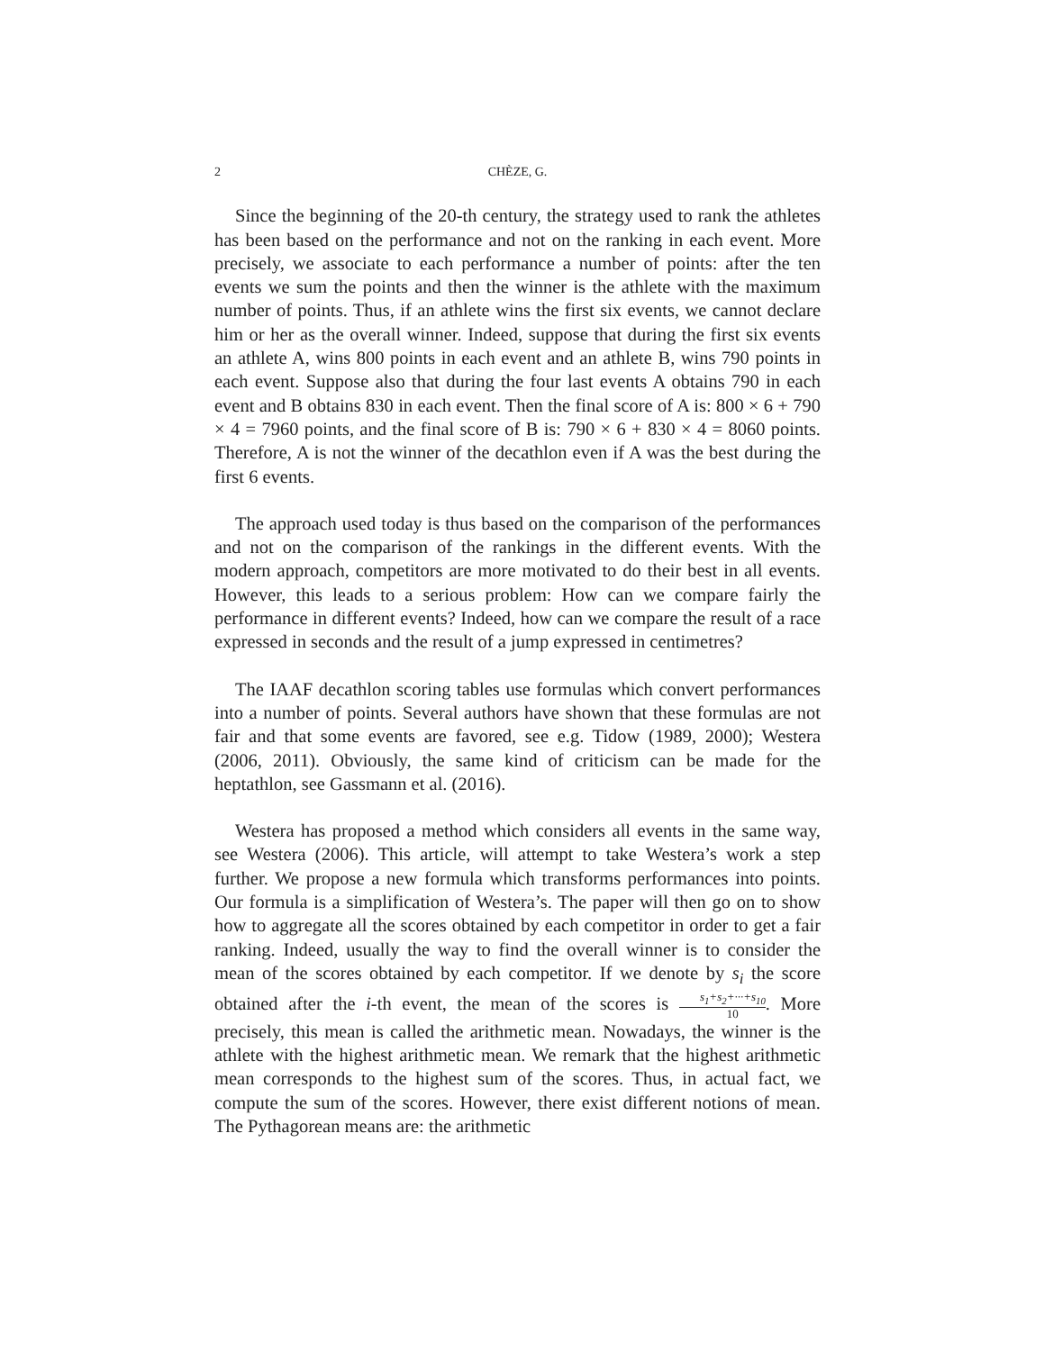2 CHÈZE, G.
Since the beginning of the 20-th century, the strategy used to rank the athletes has been based on the performance and not on the ranking in each event. More precisely, we associate to each performance a number of points: after the ten events we sum the points and then the winner is the athlete with the maximum number of points. Thus, if an athlete wins the first six events, we cannot declare him or her as the overall winner. Indeed, suppose that during the first six events an athlete A, wins 800 points in each event and an athlete B, wins 790 points in each event. Suppose also that during the four last events A obtains 790 in each event and B obtains 830 in each event. Then the final score of A is: 800 × 6 + 790 × 4 = 7960 points, and the final score of B is: 790 × 6 + 830 × 4 = 8060 points. Therefore, A is not the winner of the decathlon even if A was the best during the first 6 events.
The approach used today is thus based on the comparison of the performances and not on the comparison of the rankings in the different events. With the modern approach, competitors are more motivated to do their best in all events. However, this leads to a serious problem: How can we compare fairly the performance in different events? Indeed, how can we compare the result of a race expressed in seconds and the result of a jump expressed in centimetres?
The IAAF decathlon scoring tables use formulas which convert performances into a number of points. Several authors have shown that these formulas are not fair and that some events are favored, see e.g. Tidow (1989, 2000); Westera (2006, 2011). Obviously, the same kind of criticism can be made for the heptathlon, see Gassmann et al. (2016).
Westera has proposed a method which considers all events in the same way, see Westera (2006). This article, will attempt to take Westera’s work a step further. We propose a new formula which transforms performances into points. Our formula is a simplification of Westera’s. The paper will then go on to show how to aggregate all the scores obtained by each competitor in order to get a fair ranking. Indeed, usually the way to find the overall winner is to consider the mean of the scores obtained by each competitor. If we denote by s<sub>i</sub> the score obtained after the i-th event, the mean of the scores is s<sub>1</sub>+s<sub>2</sub>+···+s<sub>10</sub> 10. More precisely, this mean is called the arithmetic mean. Nowadays, the winner is the athlete with the highest arithmetic mean. We remark that the highest arithmetic mean corresponds to the highest sum of the scores. Thus, in actual fact, we compute the sum of the scores. However, there exist different notions of mean. The Pythagorean means are: the arithmetic